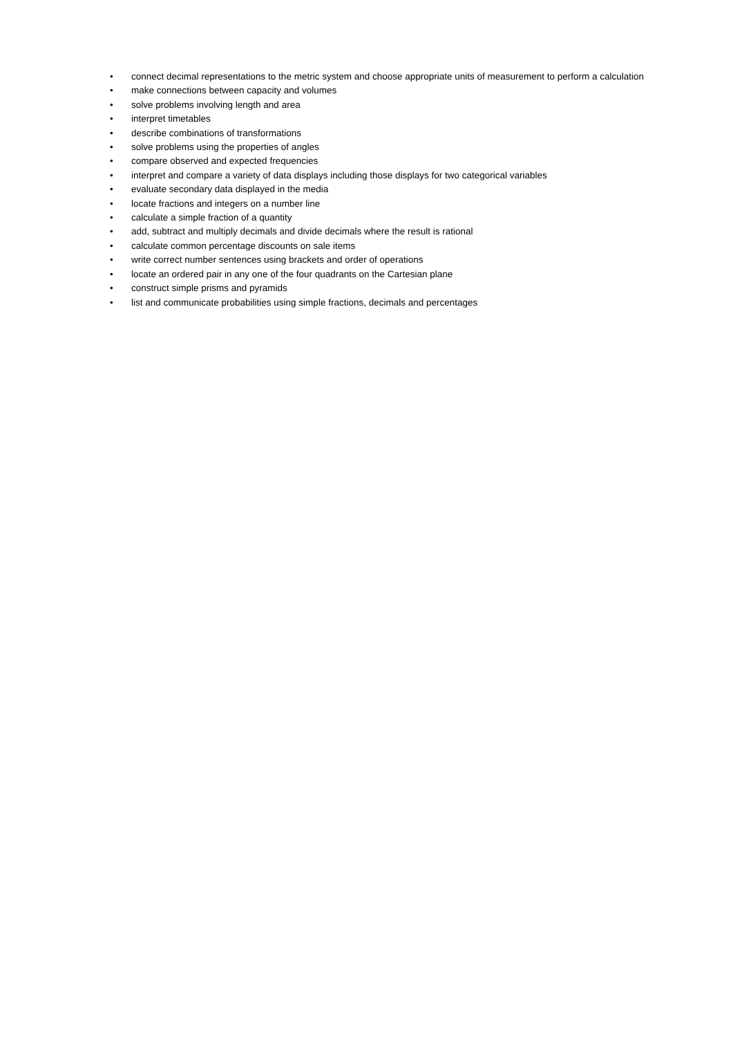• connect decimal representations to the metric system and choose appropriate units of measurement to perform a calculation
• make connections between capacity and volumes
• solve problems involving length and area
• interpret timetables
• describe combinations of transformations
• solve problems using the properties of angles
• compare observed and expected frequencies
• interpret and compare a variety of data displays including those displays for two categorical variables
• evaluate secondary data displayed in the media
• locate fractions and integers on a number line
• calculate a simple fraction of a quantity
• add, subtract and multiply decimals and divide decimals where the result is rational
• calculate common percentage discounts on sale items
• write correct number sentences using brackets and order of operations
• locate an ordered pair in any one of the four quadrants on the Cartesian plane
• construct simple prisms and pyramids
• list and communicate probabilities using simple fractions, decimals and percentages